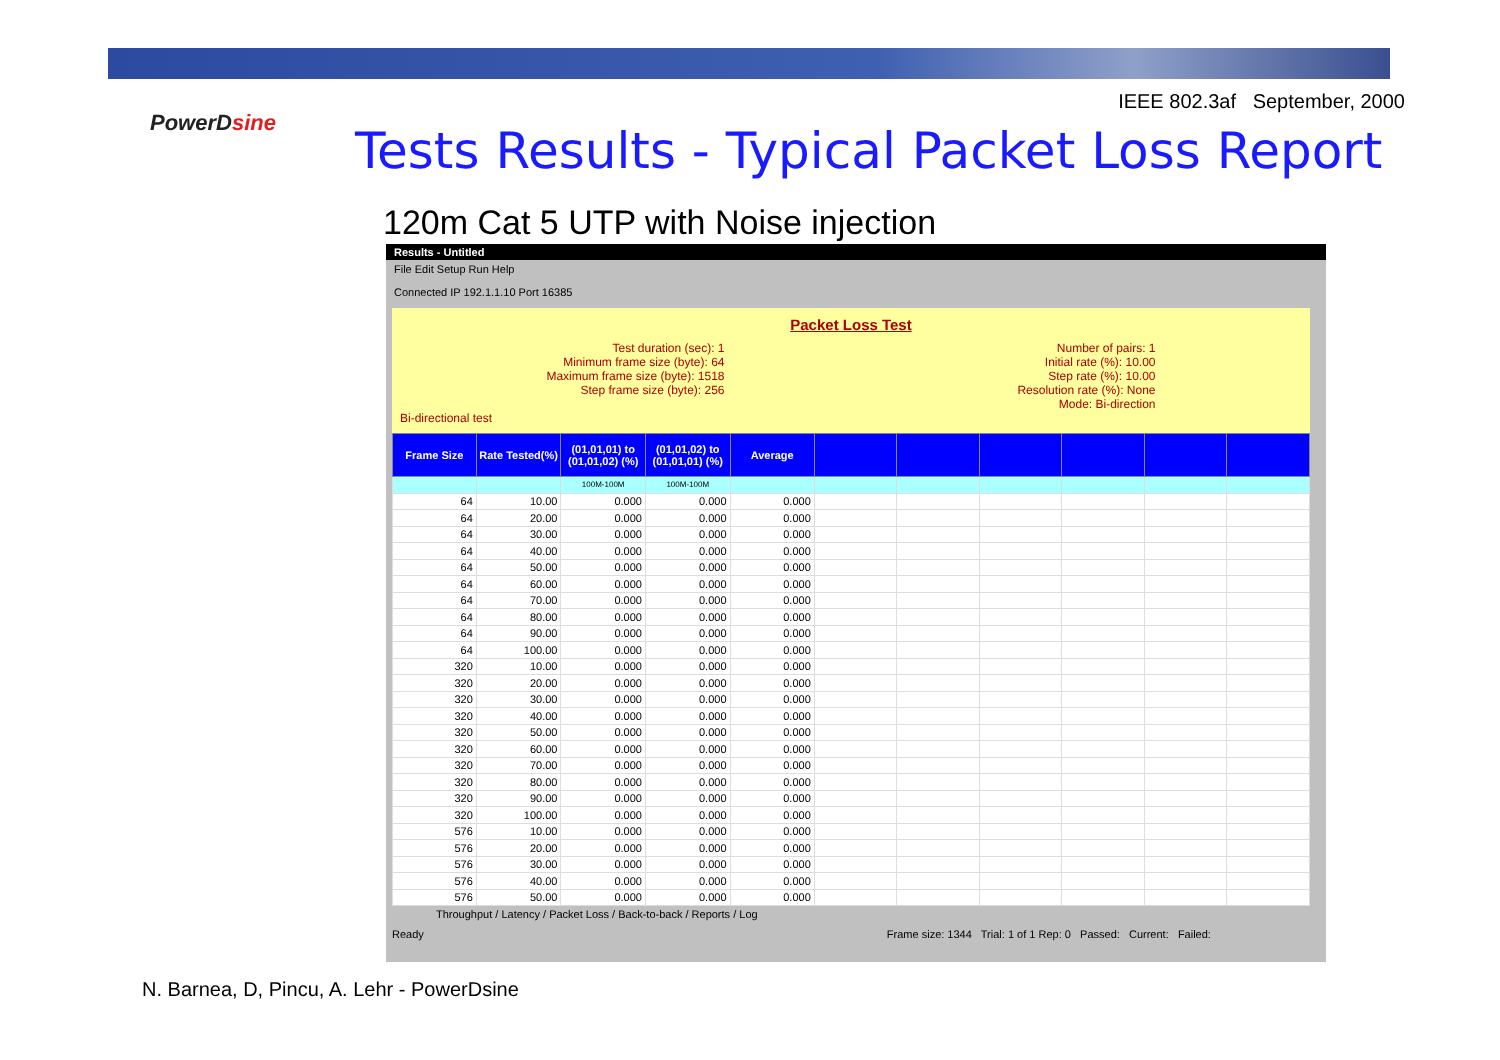IEEE 802.3af September, 2000
PowerDsine
Tests Results - Typical Packet Loss Report
120m Cat 5 UTP with Noise injection
Results - Untitled
File Edit Setup Run Help
Connected IP 192.1.1.10 Port 16385
Packet Loss Test
Test duration (sec): 1
Minimum frame size (byte): 64
Maximum frame size (byte): 1518
Step frame size (byte): 256
Number of pairs: 1
Initial rate (%): 10.00
Step rate (%): 10.00
Resolution rate (%): None
Mode: Bi-direction
Bi-directional test
| Frame Size | Rate Tested(%) | (01,01,01) to (01,01,02) (%) | (01,01,02) to (01,01,01) (%) | Average | | | | | | |
| --- | --- | --- | --- | --- | --- | --- | --- | --- | --- | --- |
| | | 100M-100M | 100M-100M | | | | | | | |
| 64 | 10.00 | 0.000 | 0.000 | 0.000 | | | | | | |
| 64 | 20.00 | 0.000 | 0.000 | 0.000 | | | | | | |
| 64 | 30.00 | 0.000 | 0.000 | 0.000 | | | | | | |
| 64 | 40.00 | 0.000 | 0.000 | 0.000 | | | | | | |
| 64 | 50.00 | 0.000 | 0.000 | 0.000 | | | | | | |
| 64 | 60.00 | 0.000 | 0.000 | 0.000 | | | | | | |
| 64 | 70.00 | 0.000 | 0.000 | 0.000 | | | | | | |
| 64 | 80.00 | 0.000 | 0.000 | 0.000 | | | | | | |
| 64 | 90.00 | 0.000 | 0.000 | 0.000 | | | | | | |
| 64 | 100.00 | 0.000 | 0.000 | 0.000 | | | | | | |
| 320 | 10.00 | 0.000 | 0.000 | 0.000 | | | | | | |
| 320 | 20.00 | 0.000 | 0.000 | 0.000 | | | | | | |
| 320 | 30.00 | 0.000 | 0.000 | 0.000 | | | | | | |
| 320 | 40.00 | 0.000 | 0.000 | 0.000 | | | | | | |
| 320 | 50.00 | 0.000 | 0.000 | 0.000 | | | | | | |
| 320 | 60.00 | 0.000 | 0.000 | 0.000 | | | | | | |
| 320 | 70.00 | 0.000 | 0.000 | 0.000 | | | | | | |
| 320 | 80.00 | 0.000 | 0.000 | 0.000 | | | | | | |
| 320 | 90.00 | 0.000 | 0.000 | 0.000 | | | | | | |
| 320 | 100.00 | 0.000 | 0.000 | 0.000 | | | | | | |
| 576 | 10.00 | 0.000 | 0.000 | 0.000 | | | | | | |
| 576 | 20.00 | 0.000 | 0.000 | 0.000 | | | | | | |
| 576 | 30.00 | 0.000 | 0.000 | 0.000 | | | | | | |
| 576 | 40.00 | 0.000 | 0.000 | 0.000 | | | | | | |
| 576 | 50.00 | 0.000 | 0.000 | 0.000 | | | | | | |
Throughput / Latency / Packet Loss / Back-to-back / Reports / Log
Ready Frame size: 1344 Trial: 1 of 1 Rep: 0 Passed: Current: Failed:
N. Barnea, D, Pincu, A. Lehr - PowerDsine